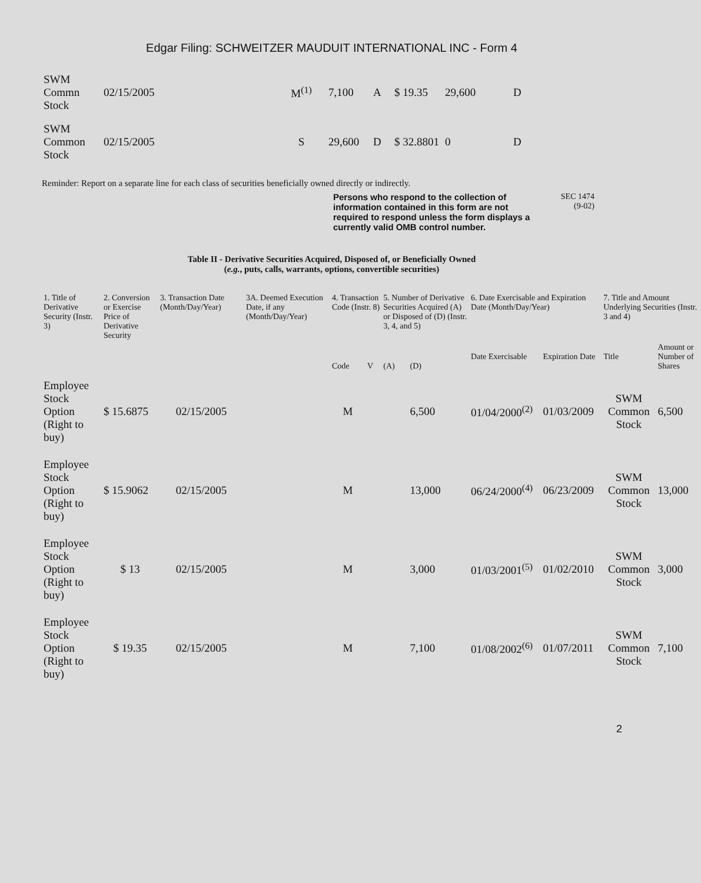Edgar Filing: SCHWEITZER MAUDUIT INTERNATIONAL INC - Form 4
| SWM Commn Stock | 02/15/2005 | M<sup>(1)</sup> | 7,100 | A | $ 19.35 | 29,600 | D |
| SWM Common Stock | 02/15/2005 | S | 29,600 | D | $ 32.8801 | 0 | D |
Reminder: Report on a separate line for each class of securities beneficially owned directly or indirectly.
Persons who respond to the collection of information contained in this form are not required to respond unless the form displays a currently valid OMB control number.
SEC 1474
(9-02)
Table II - Derivative Securities Acquired, Disposed of, or Beneficially Owned
(e.g., puts, calls, warrants, options, convertible securities)
| 1. Title of Derivative Security (Instr. 3) | 2. Conversion or Exercise Price of Derivative Security | 3. Transaction Date (Month/Day/Year) | 3A. Deemed Execution Date, if any (Month/Day/Year) | 4. Transaction Code (Instr. 8) | | 5. Number of Derivative Securities Acquired (A) or Disposed of (D) (Instr. 3, 4, and 5) | | 6. Date Exercisable and Expiration Date (Month/Day/Year) | | 7. Title and Amount Underlying Securities (Instr. 3 and 4) | |
| --- | --- | --- | --- | --- | --- | --- | --- | --- | --- | --- | --- |
| | | | | Code | V | (A) | (D) | Date Exercisable | Expiration Date | Title | Amount or Number of Shares |
| Employee Stock Option (Right to buy) | $ 15.6875 | 02/15/2005 | | M | | | 6,500 | 01/04/2000<sup>(2)</sup> | 01/03/2009 | SWM Common Stock | 6,500 |
| Employee Stock Option (Right to buy) | $ 15.9062 | 02/15/2005 | | M | | | 13,000 | 06/24/2000<sup>(4)</sup> | 06/23/2009 | SWM Common Stock | 13,000 |
| Employee Stock Option (Right to buy) | $ 13 | 02/15/2005 | | M | | | 3,000 | 01/03/2001<sup>(5)</sup> | 01/02/2010 | SWM Common Stock | 3,000 |
| Employee Stock Option (Right to buy) | $ 19.35 | 02/15/2005 | | M | | | 7,100 | 01/08/2002<sup>(6)</sup> | 01/07/2011 | SWM Common Stock | 7,100 |
2